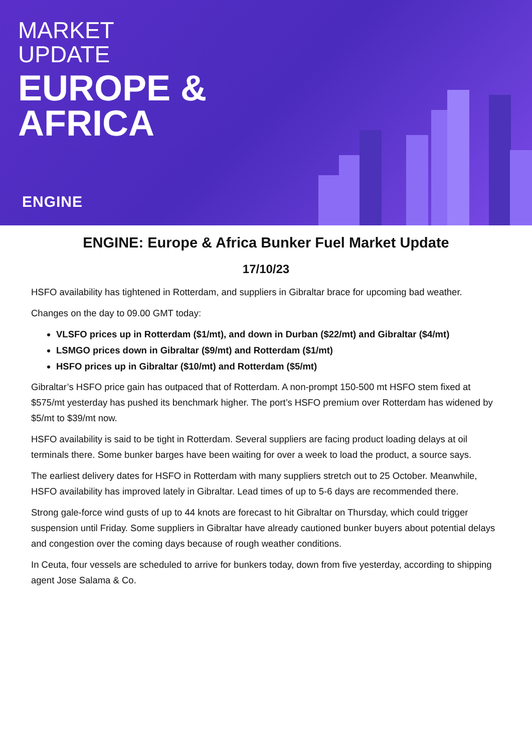MARKET
UPDATE
EUROPE &
AFRICA
ENGINE
ENGINE: Europe & Africa Bunker Fuel Market Update
17/10/23
HSFO availability has tightened in Rotterdam, and suppliers in Gibraltar brace for upcoming bad weather.
Changes on the day to 09.00 GMT today:
VLSFO prices up in Rotterdam ($1/mt), and down in Durban ($22/mt) and Gibraltar ($4/mt)
LSMGO prices down in Gibraltar ($9/mt) and Rotterdam ($1/mt)
HSFO prices up in Gibraltar ($10/mt) and Rotterdam ($5/mt)
Gibraltar’s HSFO price gain has outpaced that of Rotterdam. A non-prompt 150-500 mt HSFO stem fixed at $575/mt yesterday has pushed its benchmark higher. The port’s HSFO premium over Rotterdam has widened by $5/mt to $39/mt now.
HSFO availability is said to be tight in Rotterdam. Several suppliers are facing product loading delays at oil terminals there. Some bunker barges have been waiting for over a week to load the product, a source says.
The earliest delivery dates for HSFO in Rotterdam with many suppliers stretch out to 25 October. Meanwhile, HSFO availability has improved lately in Gibraltar. Lead times of up to 5-6 days are recommended there.
Strong gale-force wind gusts of up to 44 knots are forecast to hit Gibraltar on Thursday, which could trigger suspension until Friday. Some suppliers in Gibraltar have already cautioned bunker buyers about potential delays and congestion over the coming days because of rough weather conditions.
In Ceuta, four vessels are scheduled to arrive for bunkers today, down from five yesterday, according to shipping agent Jose Salama & Co.